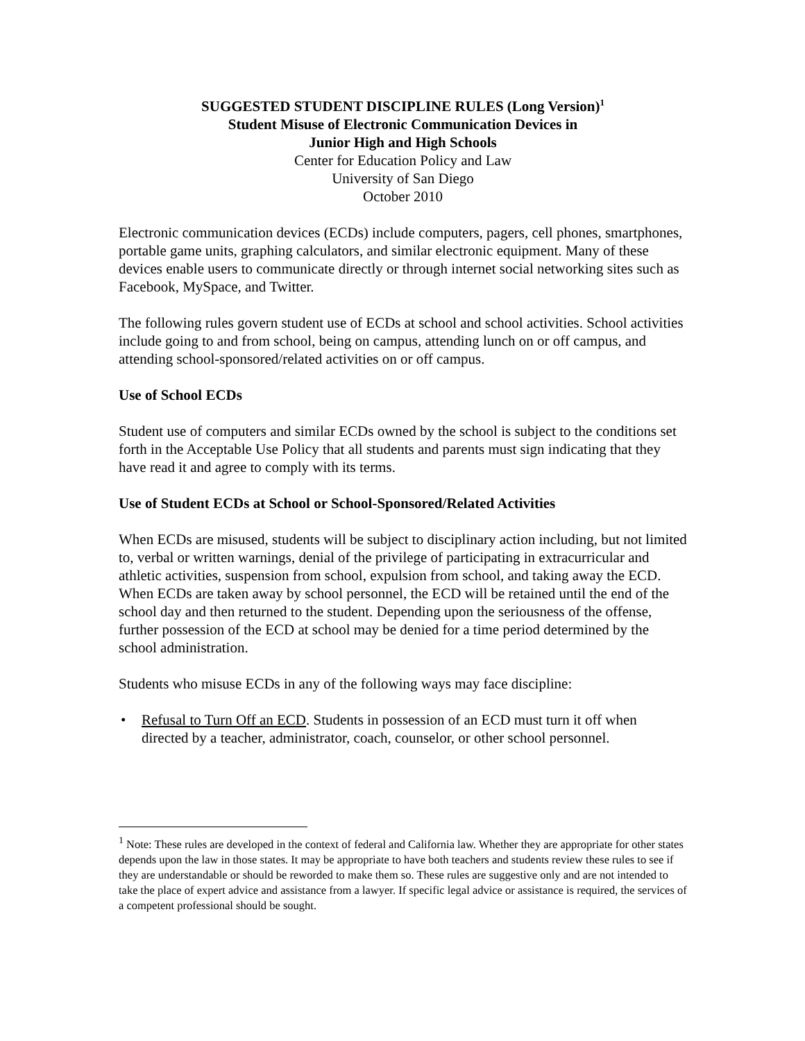SUGGESTED STUDENT DISCIPLINE RULES (Long Version)<sup>1</sup>
Student Misuse of Electronic Communication Devices in
Junior High and High Schools
Center for Education Policy and Law
University of San Diego
October 2010
Electronic communication devices (ECDs) include computers, pagers, cell phones, smartphones, portable game units, graphing calculators, and similar electronic equipment. Many of these devices enable users to communicate directly or through internet social networking sites such as Facebook, MySpace, and Twitter.
The following rules govern student use of ECDs at school and school activities. School activities include going to and from school, being on campus, attending lunch on or off campus, and attending school-sponsored/related activities on or off campus.
Use of School ECDs
Student use of computers and similar ECDs owned by the school is subject to the conditions set forth in the Acceptable Use Policy that all students and parents must sign indicating that they have read it and agree to comply with its terms.
Use of Student ECDs at School or School-Sponsored/Related Activities
When ECDs are misused, students will be subject to disciplinary action including, but not limited to, verbal or written warnings, denial of the privilege of participating in extracurricular and athletic activities, suspension from school, expulsion from school, and taking away the ECD. When ECDs are taken away by school personnel, the ECD will be retained until the end of the school day and then returned to the student. Depending upon the seriousness of the offense, further possession of the ECD at school may be denied for a time period determined by the school administration.
Students who misuse ECDs in any of the following ways may face discipline:
• Refusal to Turn Off an ECD. Students in possession of an ECD must turn it off when directed by a teacher, administrator, coach, counselor, or other school personnel.
<sup>1</sup> Note: These rules are developed in the context of federal and California law. Whether they are appropriate for other states depends upon the law in those states. It may be appropriate to have both teachers and students review these rules to see if they are understandable or should be reworded to make them so. These rules are suggestive only and are not intended to take the place of expert advice and assistance from a lawyer. If specific legal advice or assistance is required, the services of a competent professional should be sought.